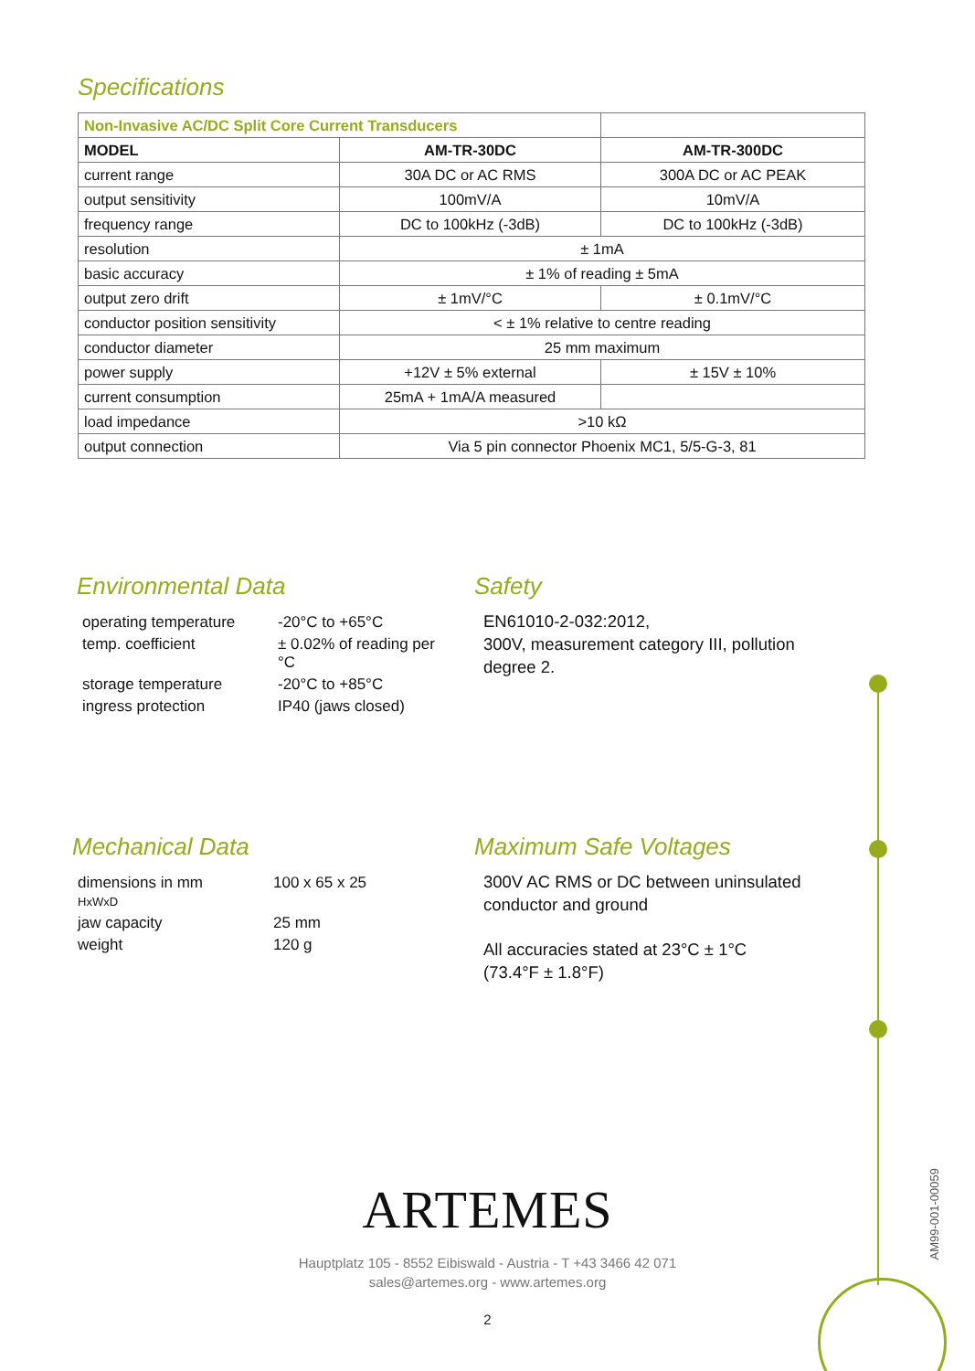Specifications
| Non-Invasive AC/DC Split Core Current Transducers | | |
| MODEL | AM-TR-30DC | AM-TR-300DC |
| current range | 30A DC or AC RMS | 300A DC or AC PEAK |
| output sensitivity | 100mV/A | 10mV/A |
| frequency range | DC to 100kHz (-3dB) | DC to 100kHz (-3dB) |
| resolution | ± 1mA | |
| basic accuracy | ± 1% of reading ± 5mA | |
| output zero drift | ± 1mV/°C | ± 0.1mV/°C |
| conductor position sensitivity | < ± 1% relative to centre reading | |
| conductor diameter | 25 mm maximum | |
| power supply | +12V ± 5% external | ± 15V ± 10% |
| current consumption | 25mA + 1mA/A measured | |
| load impedance | >10 kΩ | |
| output connection | Via 5 pin connector Phoenix MC1, 5/5-G-3, 81 | |
Environmental Data
| operating temperature | -20°C to +65°C |
| temp. coefficient | ± 0.02% of reading per °C |
| storage temperature | -20°C to +85°C |
| ingress protection | IP40 (jaws closed) |
Safety
EN61010-2-032:2012,
300V, measurement category III, pollution degree 2.
Mechanical Data
| dimensions in mm HxWxD | 100 x 65 x 25 |
| jaw capacity | 25 mm |
| weight | 120 g |
Maximum Safe Voltages
300V AC RMS or DC between uninsulated conductor and ground
All accuracies stated at 23°C ± 1°C
(73.4°F ± 1.8°F)
ARTEMES
Hauptplatz 105 - 8552 Eibiswald - Austria - T +43 3466 42 071
sales@artemes.org - www.artemes.org
2
AM99-001-00059